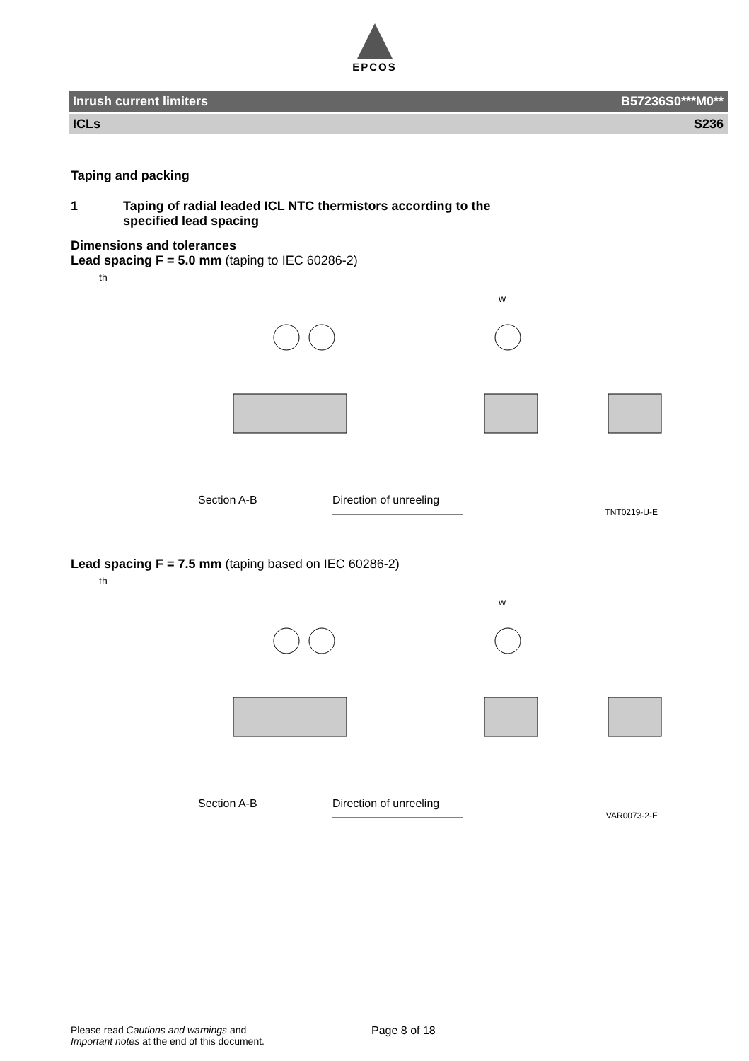EPCOS
Inrush current limiters B57236S0***M0**
ICLs S236
Taping and packing
1 Taping of radial leaded ICL NTC thermistors according to the
specified lead spacing
Dimensions and tolerances
Lead spacing F = 5.0 mm (taping to IEC 60286-2)
Section A-B
Direction of unreeling
th
w
TNT0219-U-E
Lead spacing F = 7.5 mm (taping based on IEC 60286-2)
Section A-B
Direction of unreeling
th
w
VAR0073-2-E
Please read Cautions and warnings and
Important notes at the end of this document.
Page 8 of 18